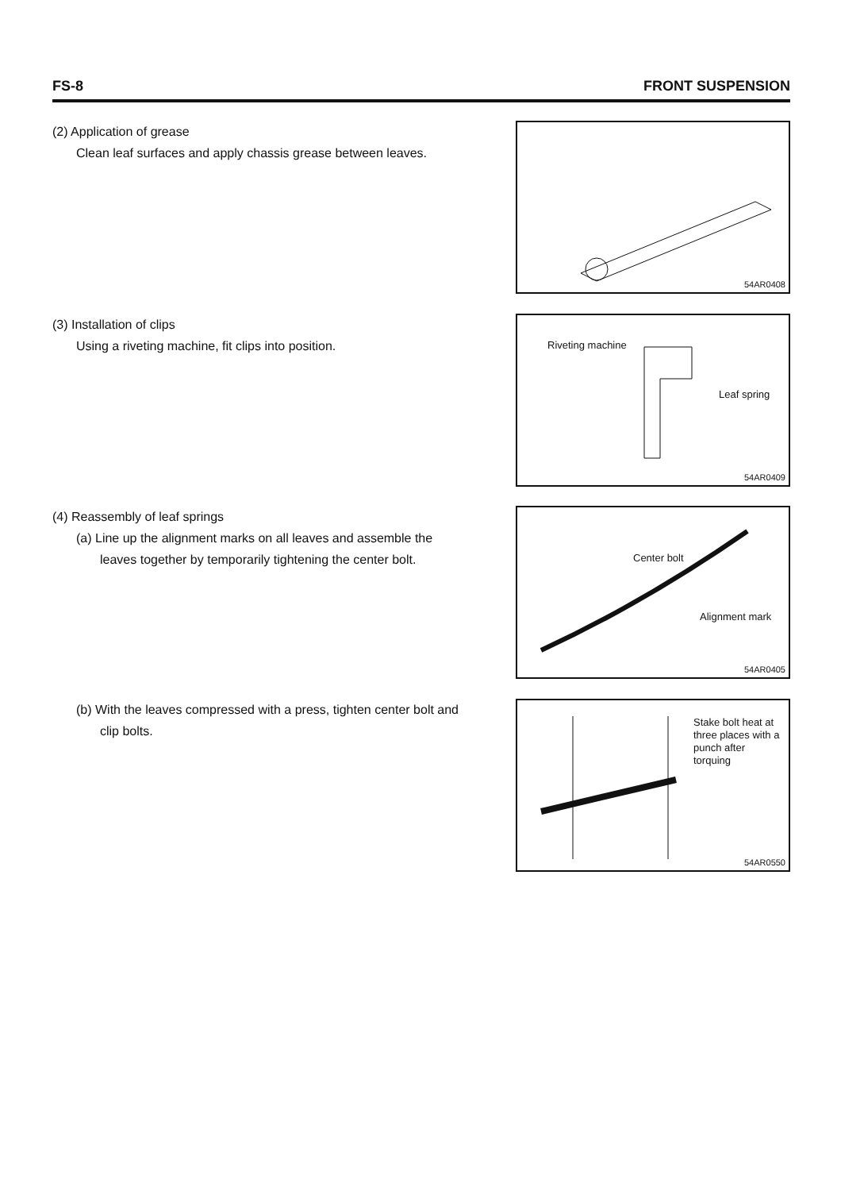FS-8 FRONT SUSPENSION
(2) Application of grease
Clean leaf surfaces and apply chassis grease between leaves.
54AR0408
(3) Installation of clips
Using a riveting machine, fit clips into position.
Riveting machine
Leaf spring
54AR0409
(4) Reassembly of leaf springs
(a) Line up the alignment marks on all leaves and assemble the leaves together by temporarily tightening the center bolt.
Center bolt
Alignment mark
54AR0405
(b) With the leaves compressed with a press, tighten center bolt and clip bolts.
Stake bolt heat at
three places with a
punch after
torquing
54AR0550